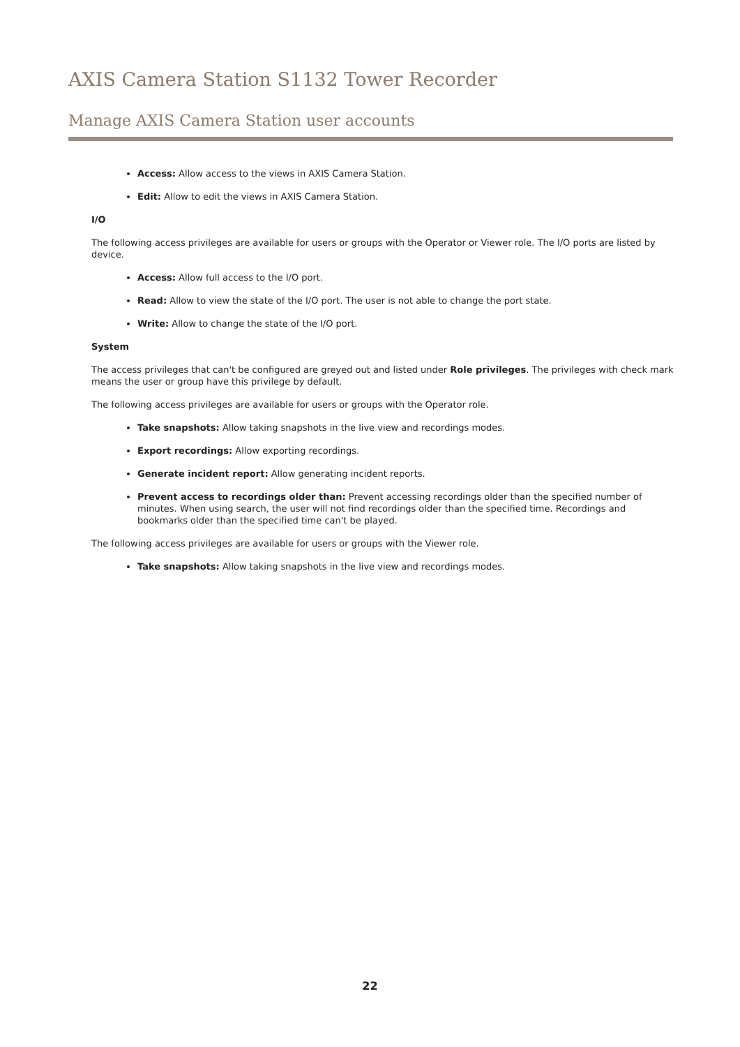AXIS Camera Station S1132 Tower Recorder
Manage AXIS Camera Station user accounts
Access: Allow access to the views in AXIS Camera Station.
Edit: Allow to edit the views in AXIS Camera Station.
I/O
The following access privileges are available for users or groups with the Operator or Viewer role. The I/O ports are listed by device.
Access: Allow full access to the I/O port.
Read: Allow to view the state of the I/O port. The user is not able to change the port state.
Write: Allow to change the state of the I/O port.
System
The access privileges that can't be configured are greyed out and listed under Role privileges. The privileges with check mark means the user or group have this privilege by default.
The following access privileges are available for users or groups with the Operator role.
Take snapshots: Allow taking snapshots in the live view and recordings modes.
Export recordings: Allow exporting recordings.
Generate incident report: Allow generating incident reports.
Prevent access to recordings older than: Prevent accessing recordings older than the specified number of minutes. When using search, the user will not find recordings older than the specified time. Recordings and bookmarks older than the specified time can't be played.
The following access privileges are available for users or groups with the Viewer role.
Take snapshots: Allow taking snapshots in the live view and recordings modes.
22